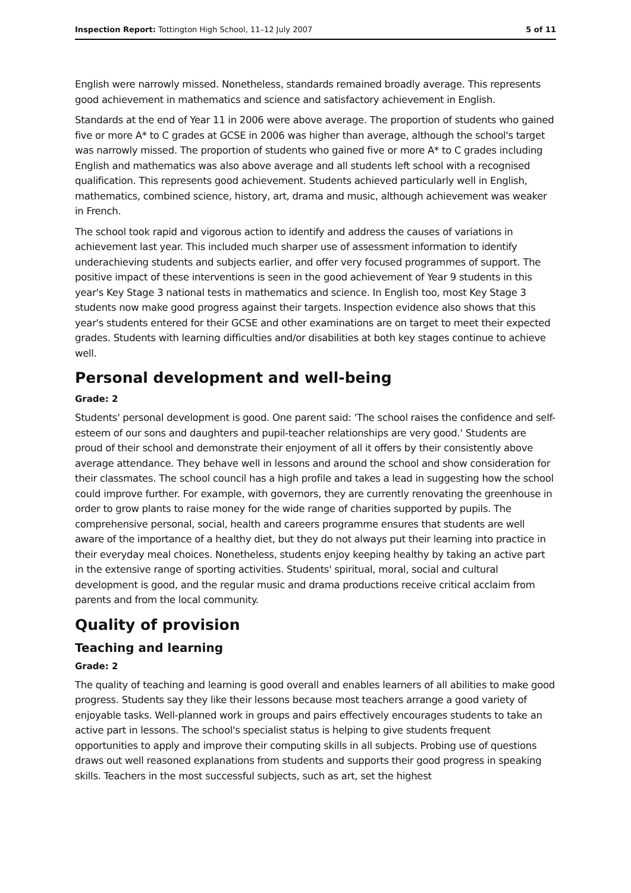Inspection Report: Tottington High School, 11–12 July 2007 5 of 11
English were narrowly missed. Nonetheless, standards remained broadly average. This represents good achievement in mathematics and science and satisfactory achievement in English.
Standards at the end of Year 11 in 2006 were above average. The proportion of students who gained five or more A* to C grades at GCSE in 2006 was higher than average, although the school's target was narrowly missed. The proportion of students who gained five or more A* to C grades including English and mathematics was also above average and all students left school with a recognised qualification. This represents good achievement. Students achieved particularly well in English, mathematics, combined science, history, art, drama and music, although achievement was weaker in French.
The school took rapid and vigorous action to identify and address the causes of variations in achievement last year. This included much sharper use of assessment information to identify underachieving students and subjects earlier, and offer very focused programmes of support. The positive impact of these interventions is seen in the good achievement of Year 9 students in this year's Key Stage 3 national tests in mathematics and science. In English too, most Key Stage 3 students now make good progress against their targets. Inspection evidence also shows that this year's students entered for their GCSE and other examinations are on target to meet their expected grades. Students with learning difficulties and/or disabilities at both key stages continue to achieve well.
Personal development and well-being
Grade: 2
Students' personal development is good. One parent said: 'The school raises the confidence and self-esteem of our sons and daughters and pupil-teacher relationships are very good.' Students are proud of their school and demonstrate their enjoyment of all it offers by their consistently above average attendance. They behave well in lessons and around the school and show consideration for their classmates. The school council has a high profile and takes a lead in suggesting how the school could improve further. For example, with governors, they are currently renovating the greenhouse in order to grow plants to raise money for the wide range of charities supported by pupils. The comprehensive personal, social, health and careers programme ensures that students are well aware of the importance of a healthy diet, but they do not always put their learning into practice in their everyday meal choices. Nonetheless, students enjoy keeping healthy by taking an active part in the extensive range of sporting activities. Students' spiritual, moral, social and cultural development is good, and the regular music and drama productions receive critical acclaim from parents and from the local community.
Quality of provision
Teaching and learning
Grade: 2
The quality of teaching and learning is good overall and enables learners of all abilities to make good progress. Students say they like their lessons because most teachers arrange a good variety of enjoyable tasks. Well-planned work in groups and pairs effectively encourages students to take an active part in lessons. The school's specialist status is helping to give students frequent opportunities to apply and improve their computing skills in all subjects. Probing use of questions draws out well reasoned explanations from students and supports their good progress in speaking skills. Teachers in the most successful subjects, such as art, set the highest